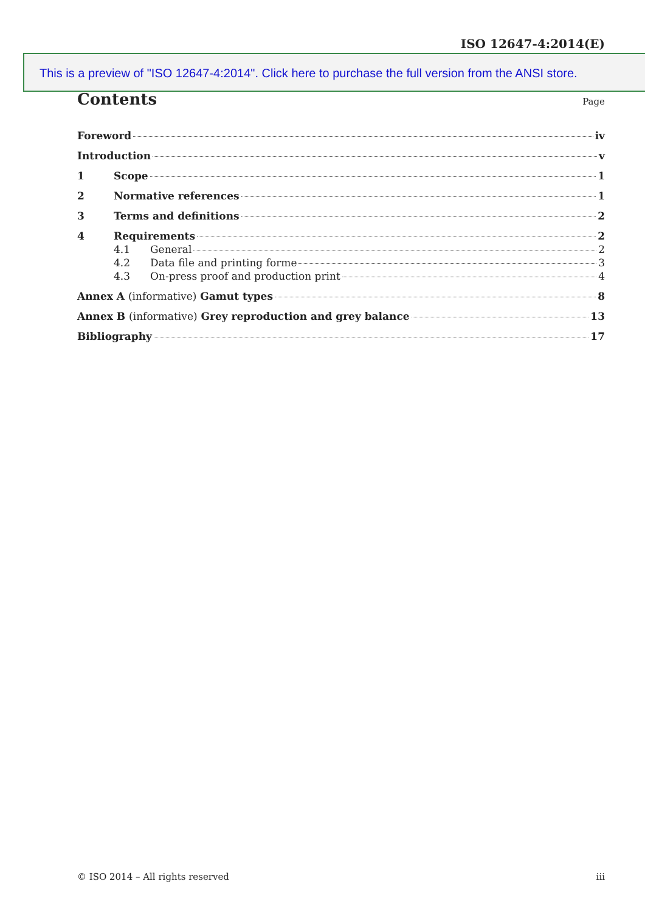ISO 12647-4:2014(E)
This is a preview of "ISO 12647-4:2014". Click here to purchase the full version from the ANSI store.
Contents Page
Foreword iv
Introduction v
1 Scope 1
2 Normative references 1
3 Terms and definitions 2
4 Requirements 2
4.1 General 2
4.2 Data file and printing forme 3
4.3 On-press proof and production print 4
Annex A (informative) Gamut types 8
Annex B (informative) Grey reproduction and grey balance 13
Bibliography 17
© ISO 2014 – All rights reserved iii